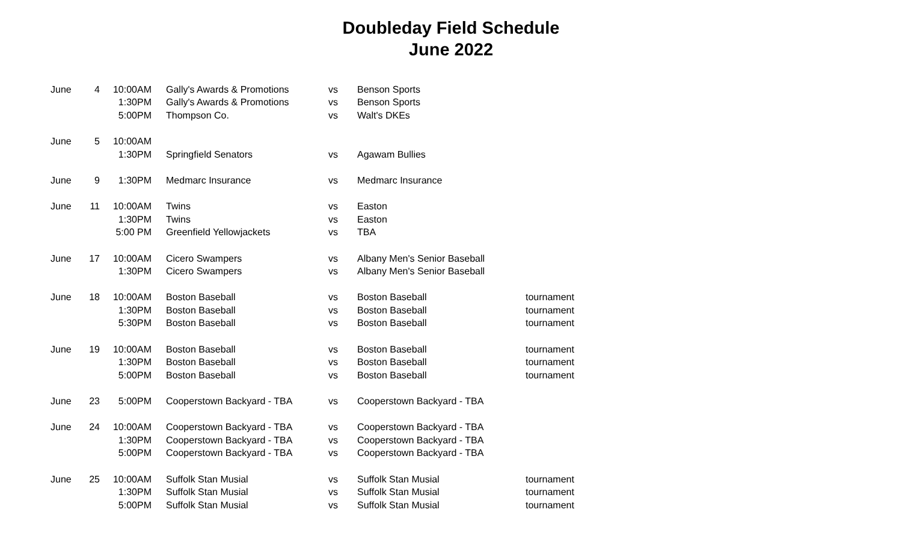Doubleday Field Schedule
June 2022
| June | 4 | 10:00AM | Gally's Awards & Promotions | vs | Benson Sports | |
| | | 1:30PM | Gally's Awards & Promotions | vs | Benson Sports | |
| | | 5:00PM | Thompson Co. | vs | Walt's DKEs | |
| June | 5 | 10:00AM | | | | |
| | | 1:30PM | Springfield Senators | vs | Agawam Bullies | |
| June | 9 | 1:30PM | Medmarc Insurance | vs | Medmarc Insurance | |
| June | 11 | 10:00AM | Twins | vs | Easton | |
| | | 1:30PM | Twins | vs | Easton | |
| | | 5:00 PM | Greenfield Yellowjackets | vs | TBA | |
| June | 17 | 10:00AM | Cicero Swampers | vs | Albany Men's Senior Baseball | |
| | | 1:30PM | Cicero Swampers | vs | Albany Men's Senior Baseball | |
| June | 18 | 10:00AM | Boston Baseball | vs | Boston Baseball | tournament |
| | | 1:30PM | Boston Baseball | vs | Boston Baseball | tournament |
| | | 5:30PM | Boston Baseball | vs | Boston Baseball | tournament |
| June | 19 | 10:00AM | Boston Baseball | vs | Boston Baseball | tournament |
| | | 1:30PM | Boston Baseball | vs | Boston Baseball | tournament |
| | | 5:00PM | Boston Baseball | vs | Boston Baseball | tournament |
| June | 23 | 5:00PM | Cooperstown Backyard - TBA | vs | Cooperstown Backyard - TBA | |
| June | 24 | 10:00AM | Cooperstown Backyard - TBA | vs | Cooperstown Backyard - TBA | |
| | | 1:30PM | Cooperstown Backyard - TBA | vs | Cooperstown Backyard - TBA | |
| | | 5:00PM | Cooperstown Backyard - TBA | vs | Cooperstown Backyard - TBA | |
| June | 25 | 10:00AM | Suffolk Stan Musial | vs | Suffolk Stan Musial | tournament |
| | | 1:30PM | Suffolk Stan Musial | vs | Suffolk Stan Musial | tournament |
| | | 5:00PM | Suffolk Stan Musial | vs | Suffolk Stan Musial | tournament |